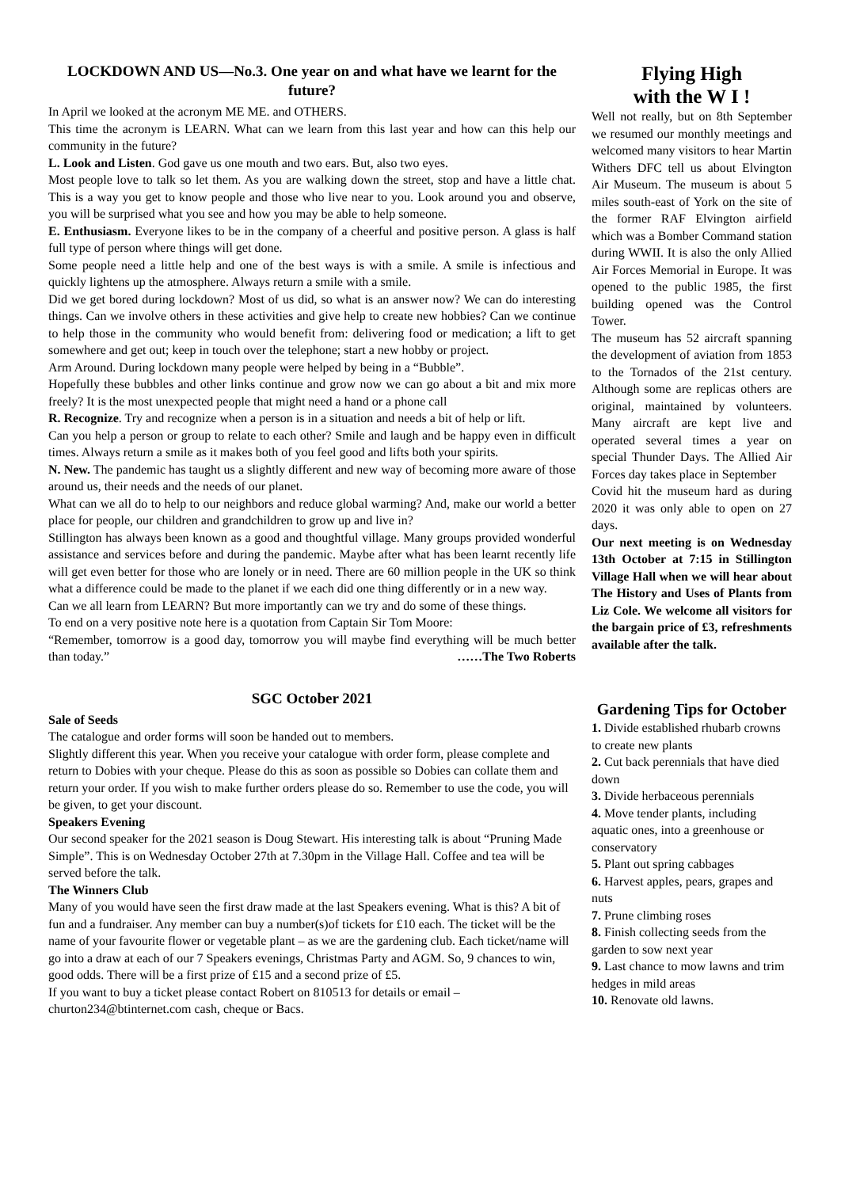LOCKDOWN AND US—No.3. One year on and what have we learnt for the future?
In April we looked at the acronym ME ME. and OTHERS.
This time the acronym is LEARN. What can we learn from this last year and how can this help our community in the future?
L. Look and Listen. God gave us one mouth and two ears. But, also two eyes.
Most people love to talk so let them. As you are walking down the street, stop and have a little chat. This is a way you get to know people and those who live near to you. Look around you and observe, you will be surprised what you see and how you may be able to help someone.
E. Enthusiasm. Everyone likes to be in the company of a cheerful and positive person. A glass is half full type of person where things will get done.
Some people need a little help and one of the best ways is with a smile. A smile is infectious and quickly lightens up the atmosphere. Always return a smile with a smile.
Did we get bored during lockdown? Most of us did, so what is an answer now? We can do interesting things. Can we involve others in these activities and give help to create new hobbies? Can we continue to help those in the community who would benefit from: delivering food or medication; a lift to get somewhere and get out; keep in touch over the telephone; start a new hobby or project.
Arm Around. During lockdown many people were helped by being in a “Bubble”.
Hopefully these bubbles and other links continue and grow now we can go about a bit and mix more freely? It is the most unexpected people that might need a hand or a phone call
R. Recognize. Try and recognize when a person is in a situation and needs a bit of help or lift.
Can you help a person or group to relate to each other? Smile and laugh and be happy even in difficult times. Always return a smile as it makes both of you feel good and lifts both your spirits.
N. New. The pandemic has taught us a slightly different and new way of becoming more aware of those around us, their needs and the needs of our planet.
What can we all do to help to our neighbors and reduce global warming? And, make our world a better place for people, our children and grandchildren to grow up and live in?
Stillington has always been known as a good and thoughtful village. Many groups provided wonderful assistance and services before and during the pandemic. Maybe after what has been learnt recently life will get even better for those who are lonely or in need. There are 60 million people in the UK so think what a difference could be made to the planet if we each did one thing differently or in a new way.
Can we all learn from LEARN? But more importantly can we try and do some of these things.
To end on a very positive note here is a quotation from Captain Sir Tom Moore:
“Remember, tomorrow is a good day, tomorrow you will maybe find everything will be much better than today.” ……The Two Roberts
SGC October 2021
Sale of Seeds
The catalogue and order forms will soon be handed out to members.
Slightly different this year. When you receive your catalogue with order form, please complete and return to Dobies with your cheque. Please do this as soon as possible so Dobies can collate them and return your order. If you wish to make further orders please do so. Remember to use the code, you will be given, to get your discount.
Speakers Evening
Our second speaker for the 2021 season is Doug Stewart. His interesting talk is about “Pruning Made Simple”. This is on Wednesday October 27th at 7.30pm in the Village Hall. Coffee and tea will be served before the talk.
The Winners Club
Many of you would have seen the first draw made at the last Speakers evening. What is this? A bit of fun and a fundraiser. Any member can buy a number(s)of tickets for £10 each. The ticket will be the name of your favourite flower or vegetable plant – as we are the gardening club. Each ticket/name will go into a draw at each of our 7 Speakers evenings, Christmas Party and AGM. So, 9 chances to win, good odds. There will be a first prize of £15 and a second prize of £5.
If you want to buy a ticket please contact Robert on 810513 for details or email – churton234@btinternet.com cash, cheque or Bacs.
Flying High
with the W I !
Well not really, but on 8th September we resumed our monthly meetings and welcomed many visitors to hear Martin Withers DFC tell us about Elvington Air Museum. The museum is about 5 miles south-east of York on the site of the former RAF Elvington airfield which was a Bomber Command station during WWII. It is also the only Allied Air Forces Memorial in Europe. It was opened to the public 1985, the first building opened was the Control Tower.
The museum has 52 aircraft spanning the development of aviation from 1853 to the Tornados of the 21st century. Although some are replicas others are original, maintained by volunteers. Many aircraft are kept live and operated several times a year on special Thunder Days. The Allied Air Forces day takes place in September
Covid hit the museum hard as during 2020 it was only able to open on 27 days.
Our next meeting is on Wednesday 13th October at 7:15 in Stillington Village Hall when we will hear about The History and Uses of Plants from Liz Cole. We welcome all visitors for the bargain price of £3, refreshments available after the talk.
Gardening Tips for October
1. Divide established rhubarb crowns to create new plants
2. Cut back perennials that have died down
3. Divide herbaceous perennials
4. Move tender plants, including aquatic ones, into a greenhouse or conservatory
5. Plant out spring cabbages
6. Harvest apples, pears, grapes and nuts
7. Prune climbing roses
8. Finish collecting seeds from the garden to sow next year
9. Last chance to mow lawns and trim hedges in mild areas
10. Renovate old lawns.